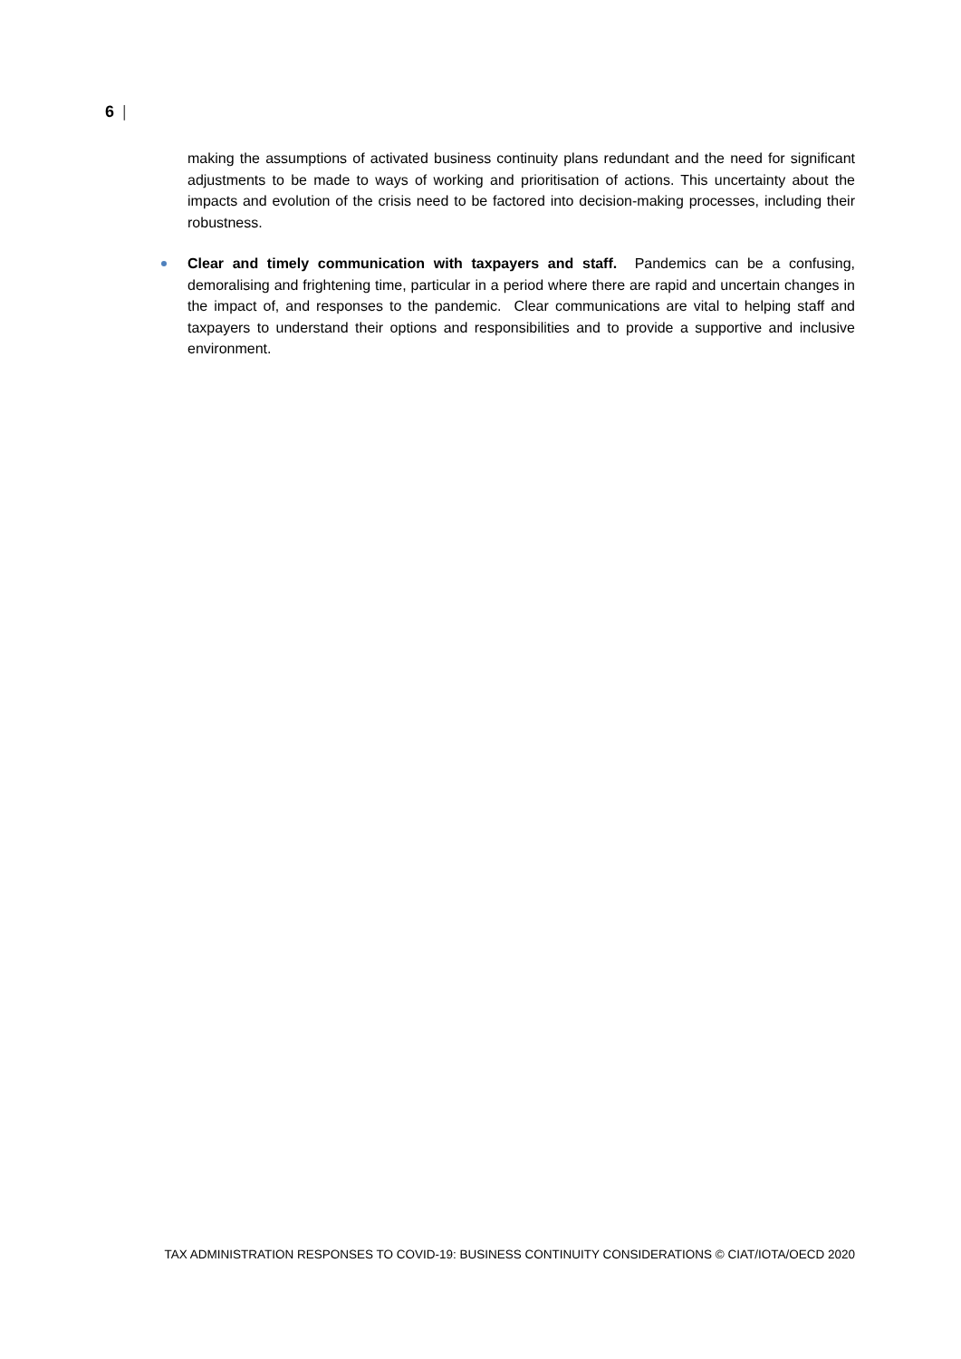6 |
making the assumptions of activated business continuity plans redundant and the need for significant adjustments to be made to ways of working and prioritisation of actions. This uncertainty about the impacts and evolution of the crisis need to be factored into decision-making processes, including their robustness.
Clear and timely communication with taxpayers and staff. Pandemics can be a confusing, demoralising and frightening time, particular in a period where there are rapid and uncertain changes in the impact of, and responses to the pandemic. Clear communications are vital to helping staff and taxpayers to understand their options and responsibilities and to provide a supportive and inclusive environment.
TAX ADMINISTRATION RESPONSES TO COVID-19: BUSINESS CONTINUITY CONSIDERATIONS © CIAT/IOTA/OECD 2020